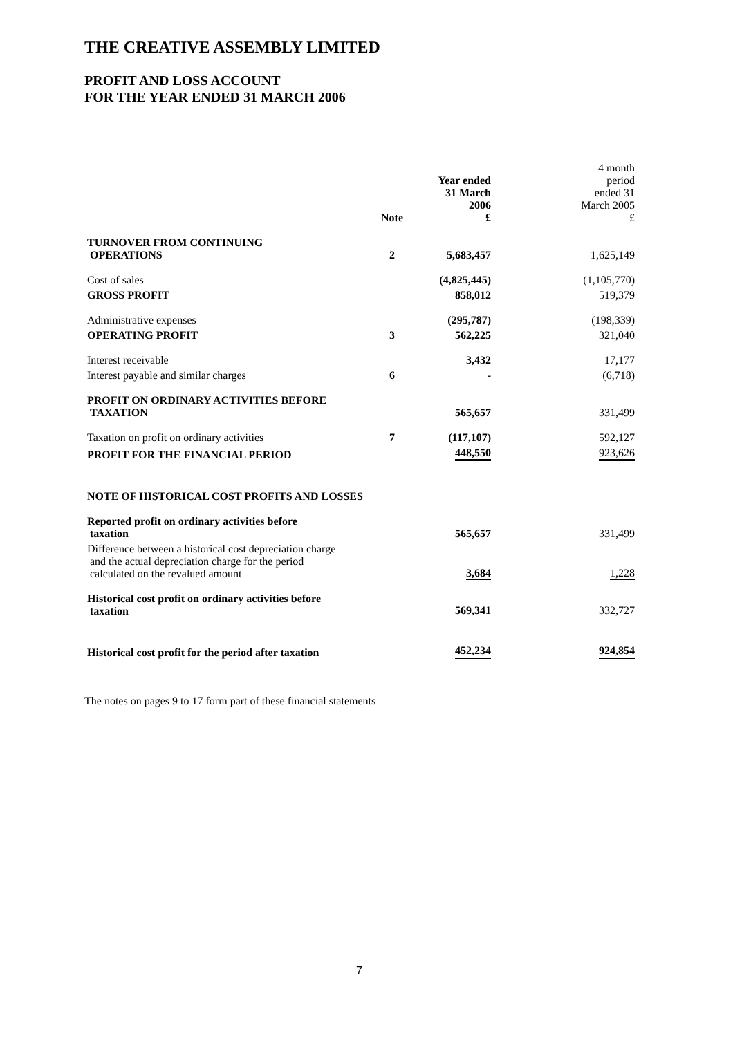THE CREATIVE ASSEMBLY LIMITED
PROFIT AND LOSS ACCOUNT
FOR THE YEAR ENDED 31 MARCH 2006
| | Note | Year ended 31 March 2006 £ | 4 month period ended 31 March 2005 £ |
| TURNOVER FROM CONTINUING OPERATIONS | 2 | 5,683,457 | 1,625,149 |
| Cost of sales | | (4,825,445) | (1,105,770) |
| GROSS PROFIT | | 858,012 | 519,379 |
| Administrative expenses | | (295,787) | (198,339) |
| OPERATING PROFIT | 3 | 562,225 | 321,040 |
| Interest receivable | | 3,432 | 17,177 |
| Interest payable and similar charges | 6 | - | (6,718) |
| PROFIT ON ORDINARY ACTIVITIES BEFORE TAXATION | | 565,657 | 331,499 |
| Taxation on profit on ordinary activities | 7 | (117,107) | 592,127 |
| PROFIT FOR THE FINANCIAL PERIOD | | 448,550 | 923,626 |
| NOTE OF HISTORICAL COST PROFITS AND LOSSES | | | |
| Reported profit on ordinary activities before taxation | | 565,657 | 331,499 |
| Difference between a historical cost depreciation charge and the actual depreciation charge for the period calculated on the revalued amount | | 3,684 | 1,228 |
| Historical cost profit on ordinary activities before taxation | | 569,341 | 332,727 |
| Historical cost profit for the period after taxation | | 452,234 | 924,854 |
The notes on pages 9 to 17 form part of these financial statements
7